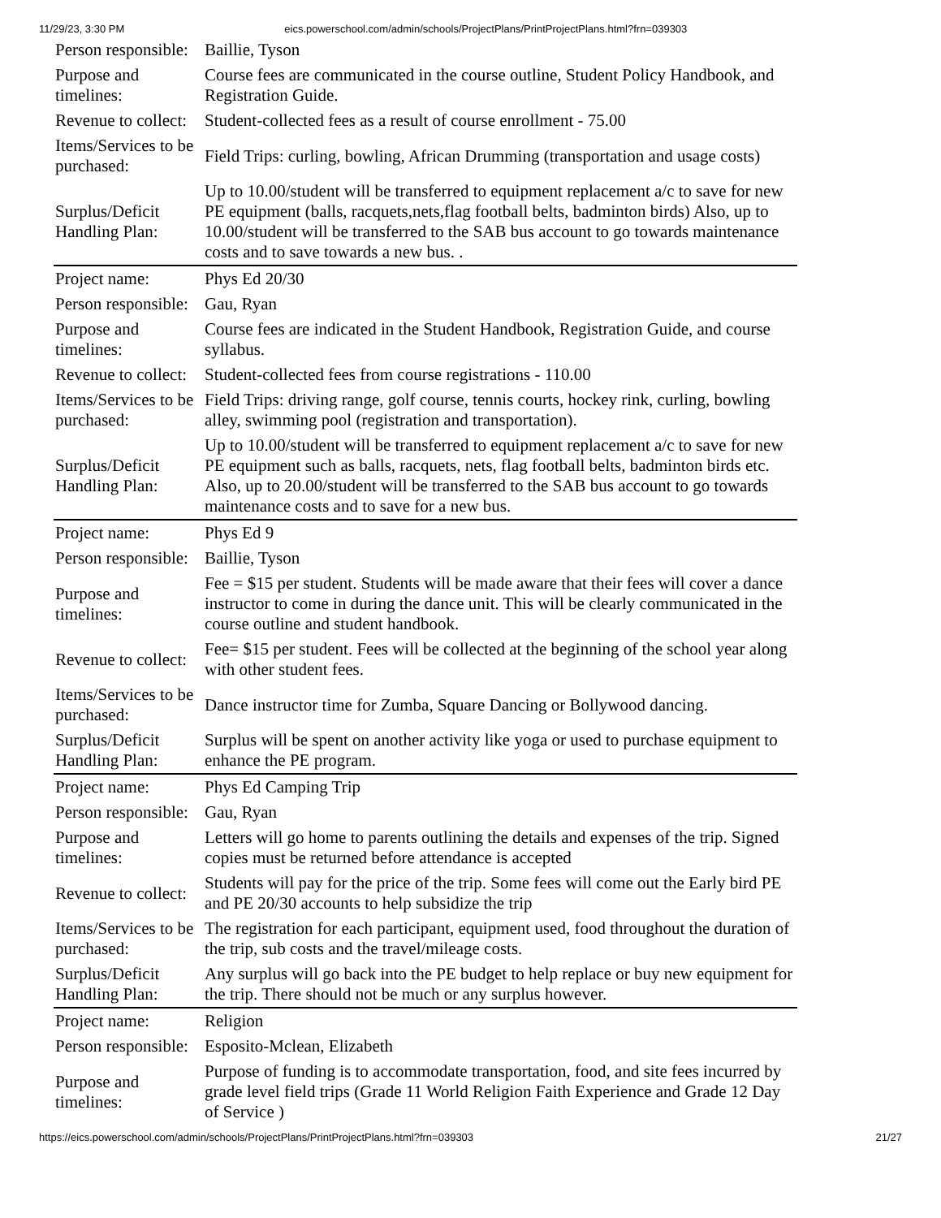11/29/23, 3:30 PM eics.powerschool.com/admin/schools/ProjectPlans/PrintProjectPlans.html?frn=039303
| Person responsible: | Baillie, Tyson |
| Purpose and timelines: | Course fees are communicated in the course outline, Student Policy Handbook, and Registration Guide. |
| Revenue to collect: | Student-collected fees as a result of course enrollment - 75.00 |
| Items/Services to be purchased: | Field Trips: curling, bowling, African Drumming (transportation and usage costs) |
| Surplus/Deficit Handling Plan: | Up to 10.00/student will be transferred to equipment replacement a/c to save for new PE equipment (balls, racquets,nets,flag football belts, badminton birds) Also, up to 10.00/student will be transferred to the SAB bus account to go towards maintenance costs and to save towards a new bus. . |
| Project name: | Phys Ed 20/30 |
| Person responsible: | Gau, Ryan |
| Purpose and timelines: | Course fees are indicated in the Student Handbook, Registration Guide, and course syllabus. |
| Revenue to collect: | Student-collected fees from course registrations - 110.00 |
| Items/Services to be purchased: | Field Trips: driving range, golf course, tennis courts, hockey rink, curling, bowling alley, swimming pool (registration and transportation). |
| Surplus/Deficit Handling Plan: | Up to 10.00/student will be transferred to equipment replacement a/c to save for new PE equipment such as balls, racquets, nets, flag football belts, badminton birds etc. Also, up to 20.00/student will be transferred to the SAB bus account to go towards maintenance costs and to save for a new bus. |
| Project name: | Phys Ed 9 |
| Person responsible: | Baillie, Tyson |
| Purpose and timelines: | Fee = $15 per student. Students will be made aware that their fees will cover a dance instructor to come in during the dance unit. This will be clearly communicated in the course outline and student handbook. |
| Revenue to collect: | Fee= $15 per student. Fees will be collected at the beginning of the school year along with other student fees. |
| Items/Services to be purchased: | Dance instructor time for Zumba, Square Dancing or Bollywood dancing. |
| Surplus/Deficit Handling Plan: | Surplus will be spent on another activity like yoga or used to purchase equipment to enhance the PE program. |
| Project name: | Phys Ed Camping Trip |
| Person responsible: | Gau, Ryan |
| Purpose and timelines: | Letters will go home to parents outlining the details and expenses of the trip. Signed copies must be returned before attendance is accepted |
| Revenue to collect: | Students will pay for the price of the trip. Some fees will come out the Early bird PE and PE 20/30 accounts to help subsidize the trip |
| Items/Services to be purchased: | The registration for each participant, equipment used, food throughout the duration of the trip, sub costs and the travel/mileage costs. |
| Surplus/Deficit Handling Plan: | Any surplus will go back into the PE budget to help replace or buy new equipment for the trip. There should not be much or any surplus however. |
| Project name: | Religion |
| Person responsible: | Esposito-Mclean, Elizabeth |
| Purpose and timelines: | Purpose of funding is to accommodate transportation, food, and site fees incurred by grade level field trips (Grade 11 World Religion Faith Experience and Grade 12 Day of Service ) |
https://eics.powerschool.com/admin/schools/ProjectPlans/PrintProjectPlans.html?frn=039303 21/27